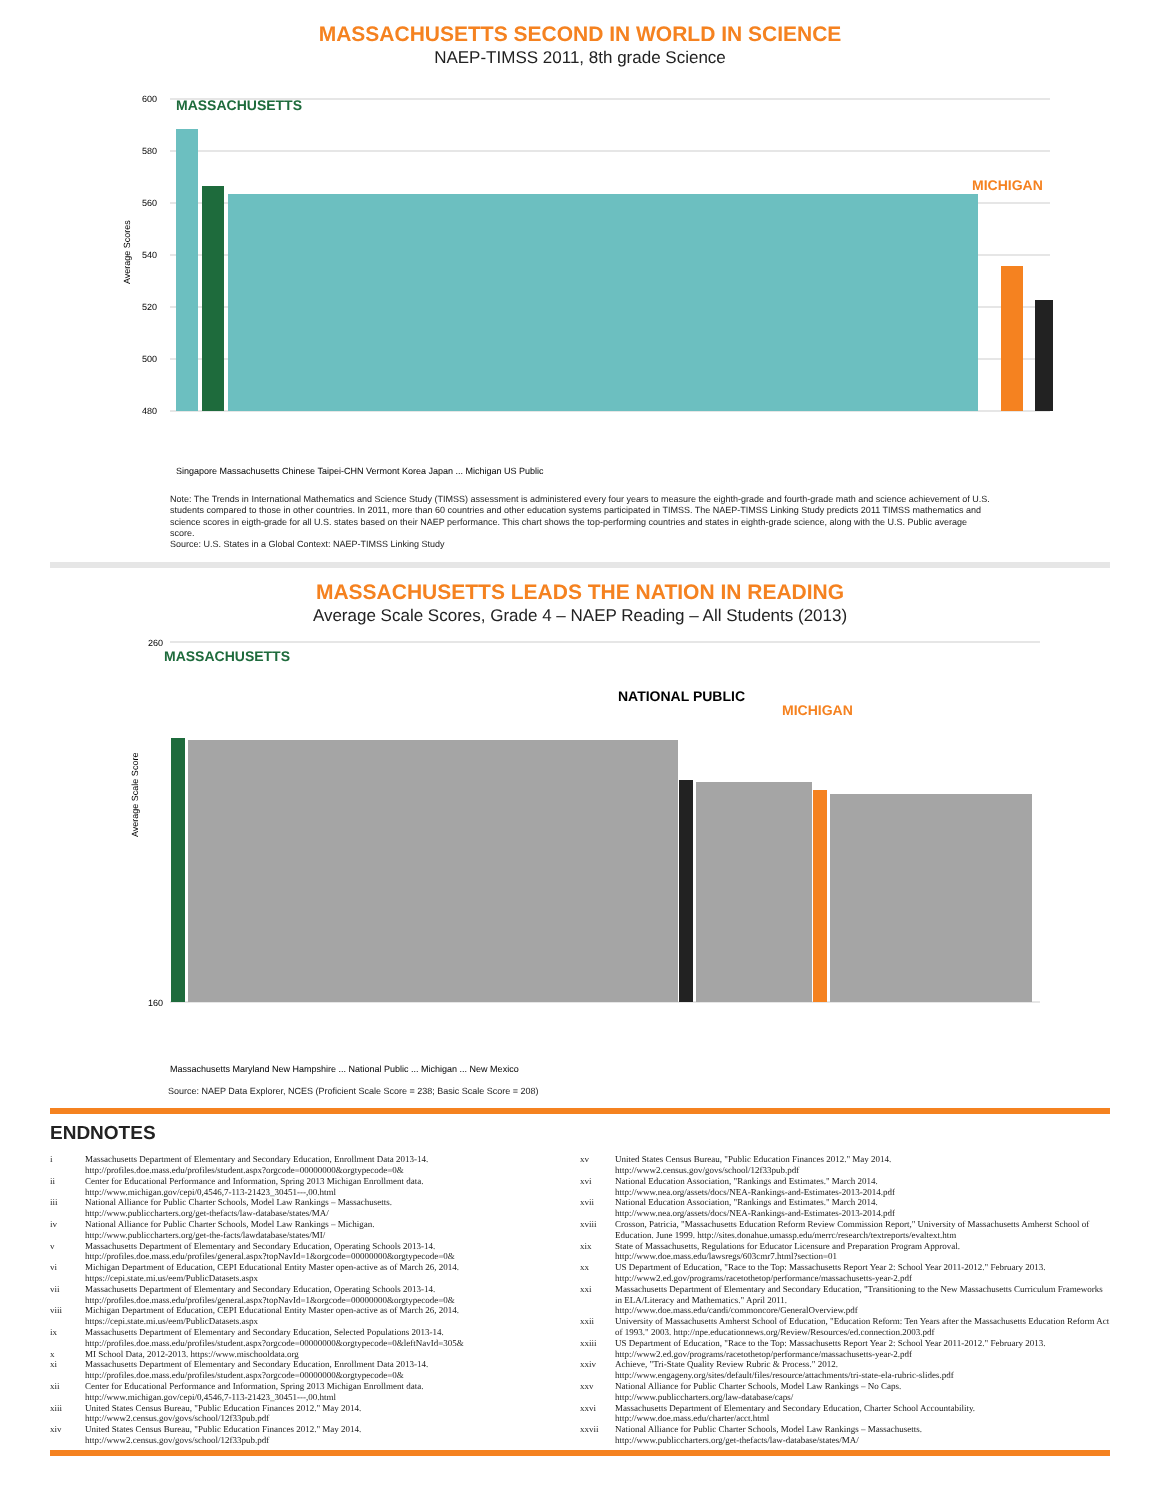MASSACHUSETTS SECOND IN WORLD IN SCIENCE
NAEP-TIMSS 2011, 8th grade Science
600
580
560
540
520
500
480
Average Scores
MASSACHUSETTS
MICHIGAN
Singapore Massachusetts Chinese Taipei-CHN Vermont Korea Japan ... Michigan US Public
Note: The Trends in International Mathematics and Science Study (TIMSS) assessment is administered every four years to measure the eighth-grade and fourth-grade math and science achievement of U.S. students compared to those in other countries. In 2011, more than 60 countries and other education systems participated in TIMSS. The NAEP-TIMSS Linking Study predicts 2011 TIMSS mathematics and science scores in eigth-grade for all U.S. states based on their NAEP performance. This chart shows the top-performing countries and states in eighth-grade science, along with the U.S. Public average score.
Source: U.S. States in a Global Context: NAEP-TIMSS Linking Study
MASSACHUSETTS LEADS THE NATION IN READING
Average Scale Scores, Grade 4 – NAEP Reading – All Students (2013)
260
160
Average Scale Score
MASSACHUSETTS
NATIONAL PUBLIC
MICHIGAN
Massachusetts Maryland New Hampshire ... National Public ... Michigan ... New Mexico
Source: NAEP Data Explorer, NCES (Proficient Scale Score = 238; Basic Scale Score = 208)
ENDNOTES
i Massachusetts Department of Elementary and Secondary Education, Enrollment Data 2013-14.
http://profiles.doe.mass.edu/profiles/student.aspx?orgcode=00000000&orgtypecode=0&
ii Center for Educational Performance and Information, Spring 2013 Michigan Enrollment data.
http://www.michigan.gov/cepi/0,4546,7-113-21423_30451---,00.html
iii National Alliance for Public Charter Schools, Model Law Rankings – Massachusetts.
http://www.publiccharters.org/get-thefacts/law-database/states/MA/
iv National Alliance for Public Charter Schools, Model Law Rankings – Michigan.
http://www.publiccharters.org/get-the-facts/lawdatabase/states/MI/
v Massachusetts Department of Elementary and Secondary Education, Operating Schools 2013-14.
http://profiles.doe.mass.edu/profiles/general.aspx?topNavId=1&orgcode=00000000&orgtypecode=0&
vi Michigan Department of Education, CEPI Educational Entity Master open-active as of March 26, 2014.
https://cepi.state.mi.us/eem/PublicDatasets.aspx
vii Massachusetts Department of Elementary and Secondary Education, Operating Schools 2013-14.
http://profiles.doe.mass.edu/profiles/general.aspx?topNavId=1&orgcode=00000000&orgtypecode=0&
viii Michigan Department of Education, CEPI Educational Entity Master open-active as of March 26, 2014.
https://cepi.state.mi.us/eem/PublicDatasets.aspx
ix Massachusetts Department of Elementary and Secondary Education, Selected Populations 2013-14.
http://profiles.doe.mass.edu/profiles/student.aspx?orgcode=00000000&orgtypecode=0&leftNavId=305&
x MI School Data, 2012-2013. https://www.mischooldata.org
xi Massachusetts Department of Elementary and Secondary Education, Enrollment Data 2013-14.
http://profiles.doe.mass.edu/profiles/student.aspx?orgcode=00000000&orgtypecode=0&
xii Center for Educational Performance and Information, Spring 2013 Michigan Enrollment data.
http://www.michigan.gov/cepi/0,4546,7-113-21423_30451---,00.html
xiii United States Census Bureau, "Public Education Finances 2012." May 2014.
http://www2.census.gov/govs/school/12f33pub.pdf
xiv United States Census Bureau, "Public Education Finances 2012." May 2014.
http://www2.census.gov/govs/school/12f33pub.pdf
xv United States Census Bureau, "Public Education Finances 2012." May 2014.
http://www2.census.gov/govs/school/12f33pub.pdf
xvi National Education Association, "Rankings and Estimates." March 2014.
http://www.nea.org/assets/docs/NEA-Rankings-and-Estimates-2013-2014.pdf
xvii National Education Association, "Rankings and Estimates." March 2014.
http://www.nea.org/assets/docs/NEA-Rankings-and-Estimates-2013-2014.pdf
xviii Crosson, Patricia, "Massachusetts Education Reform Review Commission Report," University of Massachusetts Amherst School of Education. June 1999. http://sites.donahue.umassp.edu/merrc/research/textreports/evaltext.htm
xix State of Massachusetts, Regulations for Educator Licensure and Preparation Program Approval.
http://www.doe.mass.edu/lawsregs/603cmr7.html?section=01
xx US Department of Education, "Race to the Top: Massachusetts Report Year 2: School Year 2011-2012." February 2013.
http://www2.ed.gov/programs/racetothetop/performance/massachusetts-year-2.pdf
xxi Massachusetts Department of Elementary and Secondary Education, "Transitioning to the New Massachusetts Curriculum Frameworks in ELA/Literacy and Mathematics." April 2011.
http://www.doe.mass.edu/candi/commoncore/GeneralOverview.pdf
xxii University of Massachusetts Amherst School of Education, "Education Reform: Ten Years after the Massachusetts Education Reform Act of 1993." 2003. http://npe.educationnews.org/Review/Resources/ed.connection.2003.pdf
xxiii US Department of Education, "Race to the Top: Massachusetts Report Year 2: School Year 2011-2012." February 2013.
http://www2.ed.gov/programs/racetothetop/performance/massachusetts-year-2.pdf
xxiv Achieve, "Tri-State Quality Review Rubric & Process." 2012.
http://www.engageny.org/sites/default/files/resource/attachments/tri-state-ela-rubric-slides.pdf
xxv National Alliance for Public Charter Schools, Model Law Rankings – No Caps.
http://www.publiccharters.org/law-database/caps/
xxvi Massachusetts Department of Elementary and Secondary Education, Charter School Accountability.
http://www.doe.mass.edu/charter/acct.html
xxvii National Alliance for Public Charter Schools, Model Law Rankings – Massachusetts.
http://www.publiccharters.org/get-thefacts/law-database/states/MA/